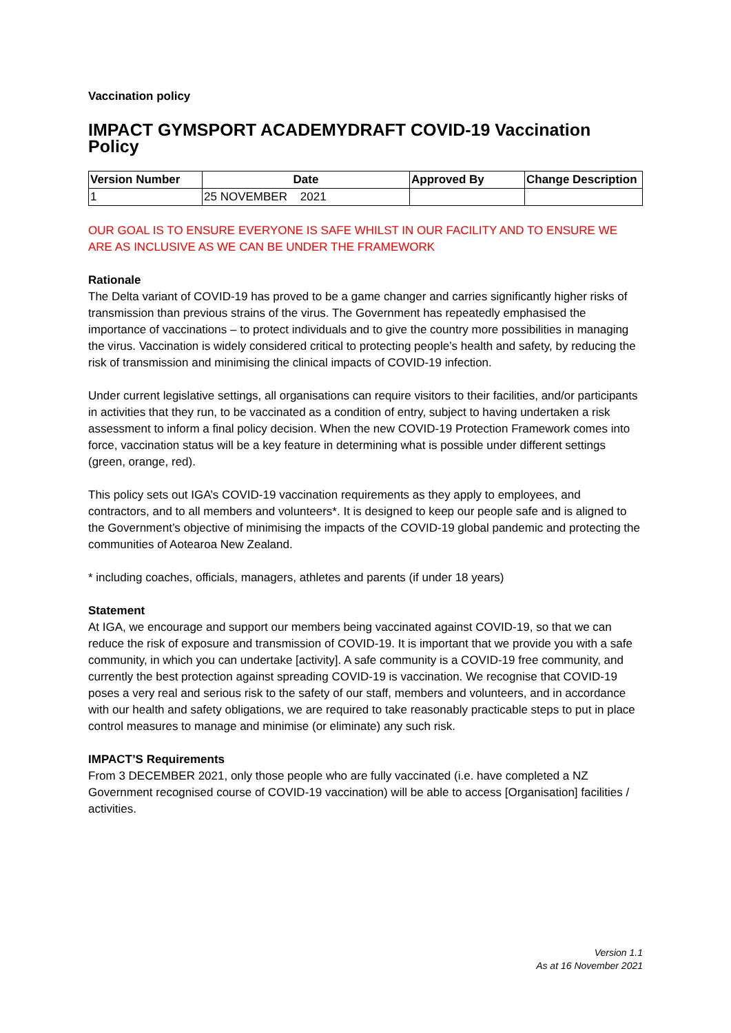Vaccination policy
IMPACT GYMSPORT ACADEMYDRAFT COVID-19 Vaccination Policy
| Version Number | Date | Approved By | Change Description |
| --- | --- | --- | --- |
| 1 | 25 NOVEMBER 2021 | | |
OUR GOAL IS TO ENSURE EVERYONE IS SAFE WHILST IN OUR FACILITY AND TO ENSURE WE ARE AS INCLUSIVE AS WE CAN BE UNDER THE FRAMEWORK
Rationale
The Delta variant of COVID-19 has proved to be a game changer and carries significantly higher risks of transmission than previous strains of the virus. The Government has repeatedly emphasised the importance of vaccinations – to protect individuals and to give the country more possibilities in managing the virus. Vaccination is widely considered critical to protecting people’s health and safety, by reducing the risk of transmission and minimising the clinical impacts of COVID-19 infection.
Under current legislative settings, all organisations can require visitors to their facilities, and/or participants in activities that they run, to be vaccinated as a condition of entry, subject to having undertaken a risk assessment to inform a final policy decision. When the new COVID-19 Protection Framework comes into force, vaccination status will be a key feature in determining what is possible under different settings (green, orange, red).
This policy sets out IGA’s COVID-19 vaccination requirements as they apply to employees, and contractors, and to all members and volunteers*. It is designed to keep our people safe and is aligned to the Government’s objective of minimising the impacts of the COVID-19 global pandemic and protecting the communities of Aotearoa New Zealand.
* including coaches, officials, managers, athletes and parents (if under 18 years)
Statement
At IGA, we encourage and support our members being vaccinated against COVID-19, so that we can reduce the risk of exposure and transmission of COVID-19. It is important that we provide you with a safe community, in which you can undertake [activity]. A safe community is a COVID-19 free community, and currently the best protection against spreading COVID-19 is vaccination. We recognise that COVID-19 poses a very real and serious risk to the safety of our staff, members and volunteers, and in accordance with our health and safety obligations, we are required to take reasonably practicable steps to put in place control measures to manage and minimise (or eliminate) any such risk.
IMPACT’S Requirements
From 3 DECEMBER 2021, only those people who are fully vaccinated (i.e. have completed a NZ Government recognised course of COVID-19 vaccination) will be able to access [Organisation] facilities / activities.
Version 1.1
As at 16 November 2021